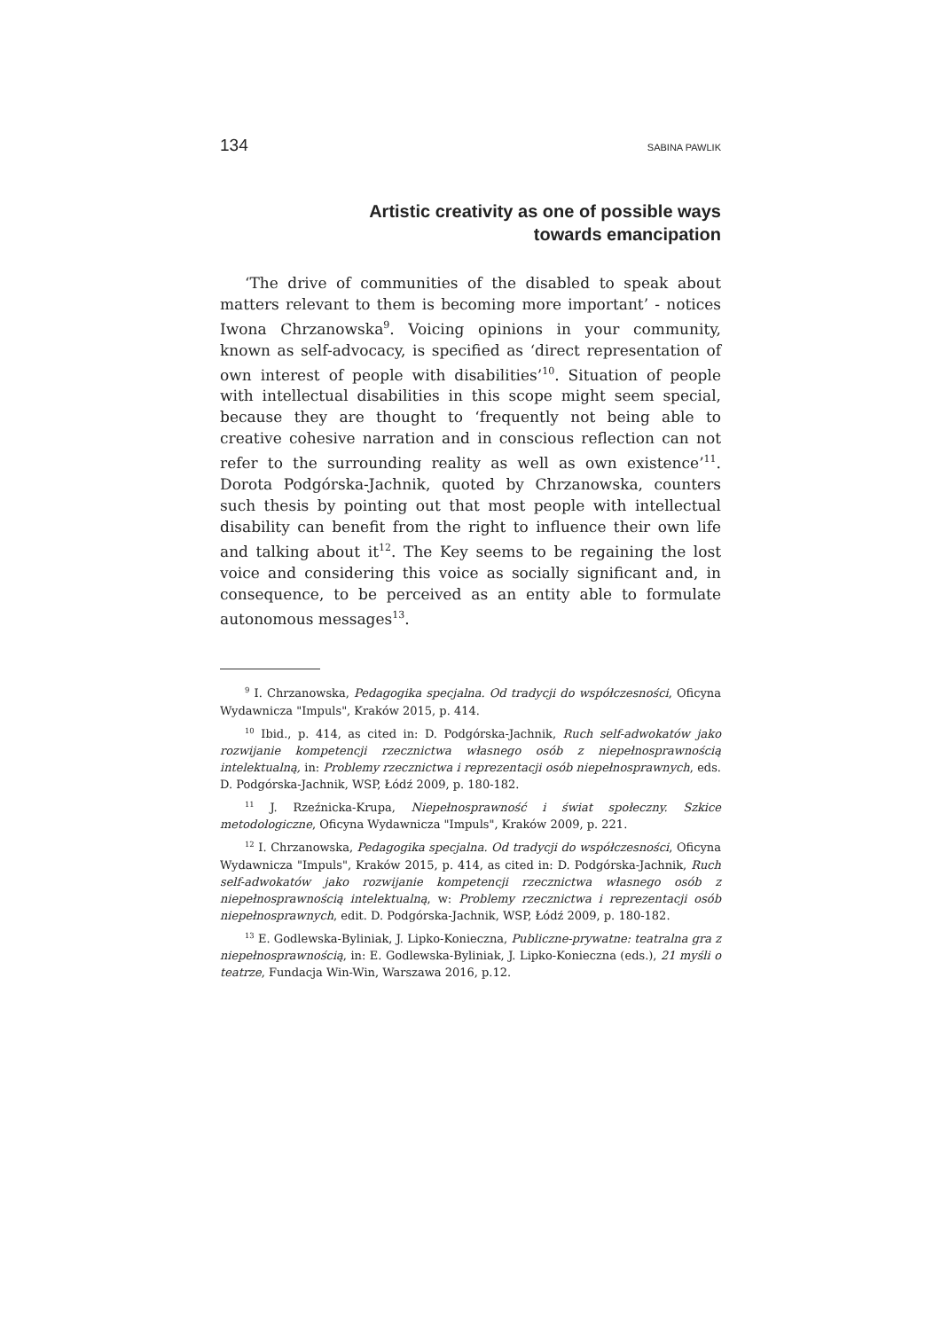134 SABINA PAWLIK
Artistic creativity as one of possible ways
towards emancipation
‘The drive of communities of the disabled to speak about matters relevant to them is becoming more important’ - notices Iwona Chrzanowska<sup>9</sup>. Voicing opinions in your community, known as self-advocacy, is specified as ‘direct representation of own interest of people with disabilities’<sup>10</sup>. Situation of people with intellectual disabilities in this scope might seem special, because they are thought to ‘frequently not being able to creative cohesive narration and in conscious reflection can not refer to the surrounding reality as well as own existence’<sup>11</sup>. Dorota Podgórska-Jachnik, quoted by Chrzanowska, counters such thesis by pointing out that most people with intellectual disability can benefit from the right to influence their own life and talking about it<sup>12</sup>. The Key seems to be regaining the lost voice and considering this voice as socially significant and, in consequence, to be perceived as an entity able to formulate autonomous messages<sup>13</sup>.
<sup>9</sup> I. Chrzanowska, Pedagogika specjalna. Od tradycji do współczesności, Oficyna Wydawnicza "Impuls", Kraków 2015, p. 414.
<sup>10</sup> Ibid., p. 414, as cited in: D. Podgórska-Jachnik, Ruch self-adwokatów jako rozwijanie kompetencji rzecznictwa własnego osób z niepełnosprawnością intelektualną, in: Problemy rzecznictwa i reprezentacji osób niepełnosprawnych, eds. D. Podgórska-Jachnik, WSP, Łódź 2009, p. 180-182.
<sup>11</sup> J. Rzeźnicka-Krupa, Niepełnosprawność i świat społeczny. Szkice metodologiczne, Oficyna Wydawnicza "Impuls", Kraków 2009, p. 221.
<sup>12</sup> I. Chrzanowska, Pedagogika specjalna. Od tradycji do współczesności, Oficyna Wydawnicza "Impuls", Kraków 2015, p. 414, as cited in: D. Podgórska-Jachnik, Ruch self-adwokatów jako rozwijanie kompetencji rzecznictwa własnego osób z niepełnosprawnością intelektualną, w: Problemy rzecznictwa i reprezentacji osób niepełnosprawnych, edit. D. Podgórska-Jachnik, WSP, Łódź 2009, p. 180-182.
<sup>13</sup> E. Godlewska-Byliniak, J. Lipko-Konieczna, Publiczne-prywatne: teatralna gra z niepełnosprawnością, in: E. Godlewska-Byliniak, J. Lipko-Konieczna (eds.), 21 myśli o teatrze, Fundacja Win-Win, Warszawa 2016, p.12.